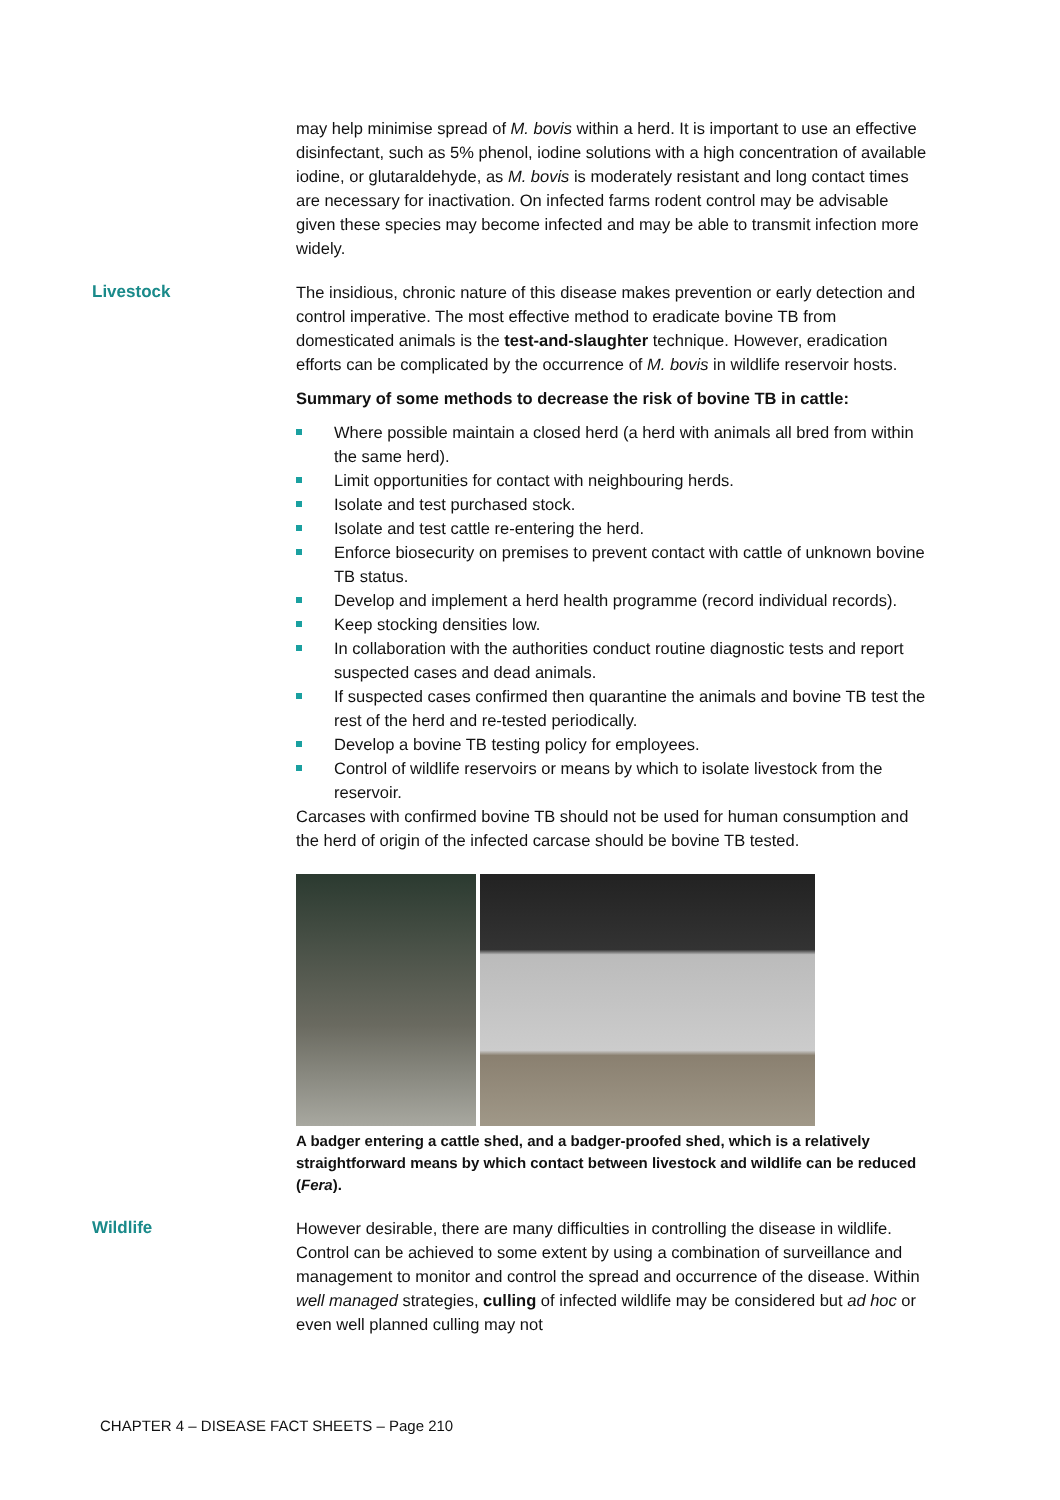may help minimise spread of M. bovis within a herd. It is important to use an effective disinfectant, such as 5% phenol, iodine solutions with a high concentration of available iodine, or glutaraldehyde, as M. bovis is moderately resistant and long contact times are necessary for inactivation. On infected farms rodent control may be advisable given these species may become infected and may be able to transmit infection more widely.
Livestock The insidious, chronic nature of this disease makes prevention or early detection and control imperative. The most effective method to eradicate bovine TB from domesticated animals is the test-and-slaughter technique. However, eradication efforts can be complicated by the occurrence of M. bovis in wildlife reservoir hosts.
Summary of some methods to decrease the risk of bovine TB in cattle:
Where possible maintain a closed herd (a herd with animals all bred from within the same herd).
Limit opportunities for contact with neighbouring herds.
Isolate and test purchased stock.
Isolate and test cattle re-entering the herd.
Enforce biosecurity on premises to prevent contact with cattle of unknown bovine TB status.
Develop and implement a herd health programme (record individual records).
Keep stocking densities low.
In collaboration with the authorities conduct routine diagnostic tests and report suspected cases and dead animals.
If suspected cases confirmed then quarantine the animals and bovine TB test the rest of the herd and re-tested periodically.
Develop a bovine TB testing policy for employees.
Control of wildlife reservoirs or means by which to isolate livestock from the reservoir.
Carcases with confirmed bovine TB should not be used for human consumption and the herd of origin of the infected carcase should be bovine TB tested.
A badger entering a cattle shed, and a badger-proofed shed, which is a relatively straightforward means by which contact between livestock and wildlife can be reduced (Fera).
Wildlife However desirable, there are many difficulties in controlling the disease in wildlife. Control can be achieved to some extent by using a combination of surveillance and management to monitor and control the spread and occurrence of the disease. Within well managed strategies, culling of infected wildlife may be considered but ad hoc or even well planned culling may not
CHAPTER 4 – DISEASE FACT SHEETS – Page 210